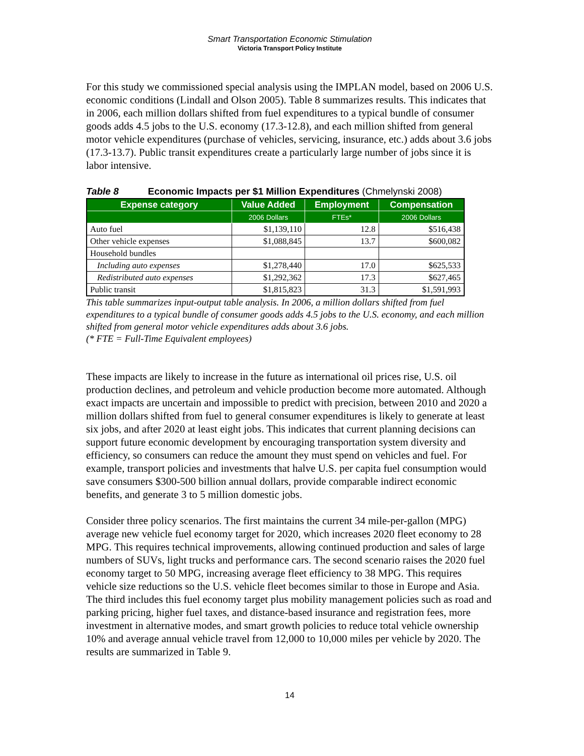Smart Transportation Economic Stimulation
Victoria Transport Policy Institute
For this study we commissioned special analysis using the IMPLAN model, based on 2006 U.S. economic conditions (Lindall and Olson 2005). Table 8 summarizes results. This indicates that in 2006, each million dollars shifted from fuel expenditures to a typical bundle of consumer goods adds 4.5 jobs to the U.S. economy (17.3-12.8), and each million shifted from general motor vehicle expenditures (purchase of vehicles, servicing, insurance, etc.) adds about 3.6 jobs (17.3-13.7). Public transit expenditures create a particularly large number of jobs since it is labor intensive.
Table 8 Economic Impacts per $1 Million Expenditures (Chmelynski 2008)
| Expense category | Value Added | Employment | Compensation |
| --- | --- | --- | --- |
| | 2006 Dollars | FTEs* | 2006 Dollars |
| Auto fuel | $1,139,110 | 12.8 | $516,438 |
| Other vehicle expenses | $1,088,845 | 13.7 | $600,082 |
| Household bundles | | | |
| Including auto expenses | $1,278,440 | 17.0 | $625,533 |
| Redistributed auto expenses | $1,292,362 | 17.3 | $627,465 |
| Public transit | $1,815,823 | 31.3 | $1,591,993 |
This table summarizes input-output table analysis. In 2006, a million dollars shifted from fuel expenditures to a typical bundle of consumer goods adds 4.5 jobs to the U.S. economy, and each million shifted from general motor vehicle expenditures adds about 3.6 jobs.
(* FTE = Full-Time Equivalent employees)
These impacts are likely to increase in the future as international oil prices rise, U.S. oil production declines, and petroleum and vehicle production become more automated. Although exact impacts are uncertain and impossible to predict with precision, between 2010 and 2020 a million dollars shifted from fuel to general consumer expenditures is likely to generate at least six jobs, and after 2020 at least eight jobs. This indicates that current planning decisions can support future economic development by encouraging transportation system diversity and efficiency, so consumers can reduce the amount they must spend on vehicles and fuel. For example, transport policies and investments that halve U.S. per capita fuel consumption would save consumers $300-500 billion annual dollars, provide comparable indirect economic benefits, and generate 3 to 5 million domestic jobs.
Consider three policy scenarios. The first maintains the current 34 mile-per-gallon (MPG) average new vehicle fuel economy target for 2020, which increases 2020 fleet economy to 28 MPG. This requires technical improvements, allowing continued production and sales of large numbers of SUVs, light trucks and performance cars. The second scenario raises the 2020 fuel economy target to 50 MPG, increasing average fleet efficiency to 38 MPG. This requires vehicle size reductions so the U.S. vehicle fleet becomes similar to those in Europe and Asia. The third includes this fuel economy target plus mobility management policies such as road and parking pricing, higher fuel taxes, and distance-based insurance and registration fees, more investment in alternative modes, and smart growth policies to reduce total vehicle ownership 10% and average annual vehicle travel from 12,000 to 10,000 miles per vehicle by 2020. The results are summarized in Table 9.
14